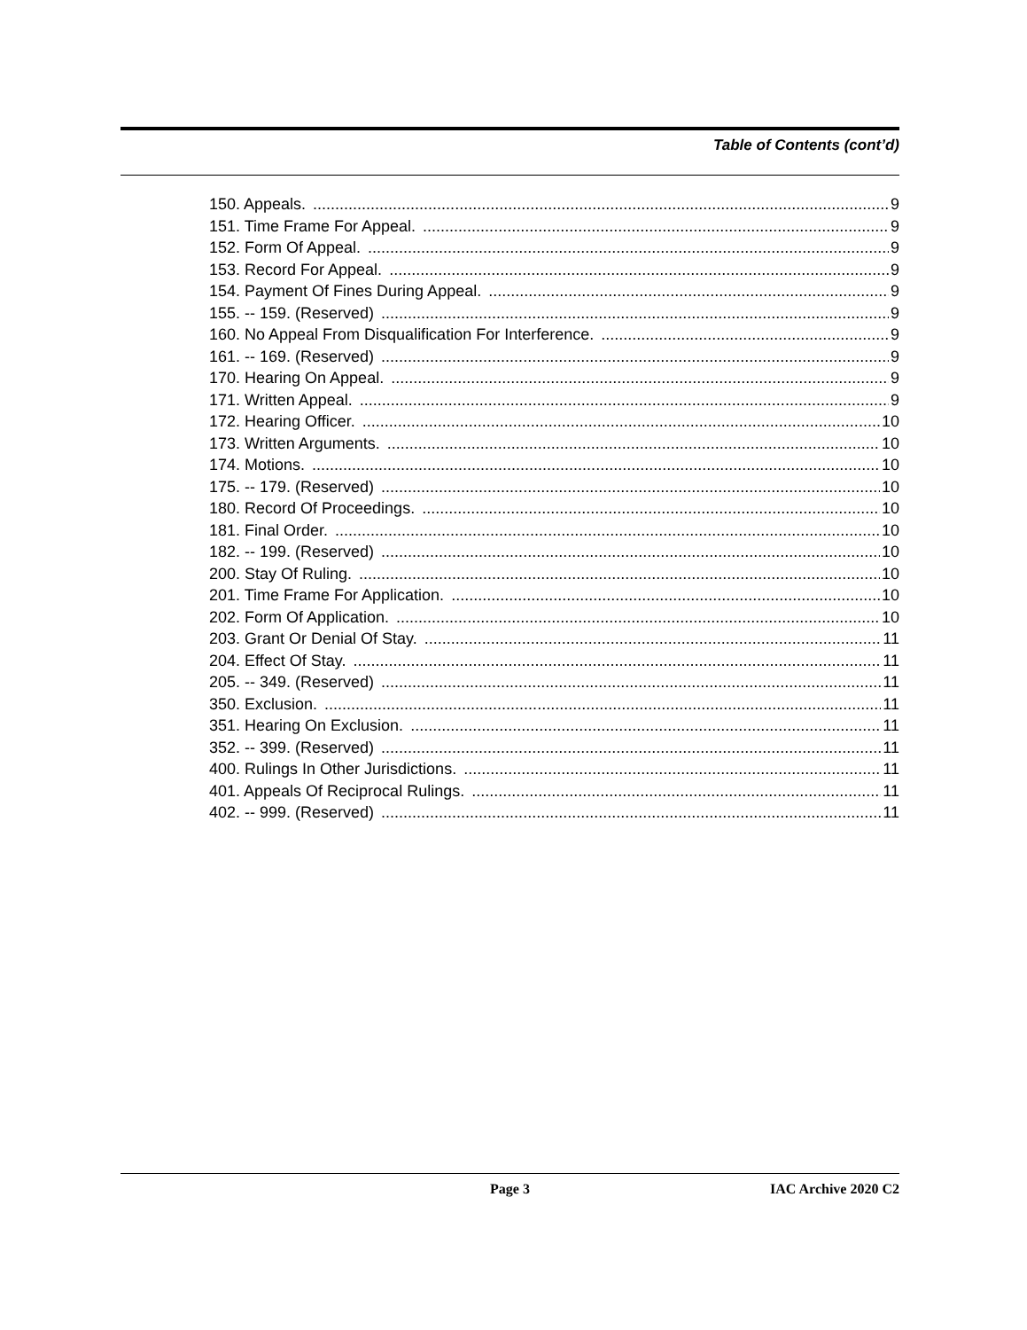Table of Contents (cont’d)
150. Appeals. 9
151. Time Frame For Appeal. 9
152. Form Of Appeal. 9
153. Record For Appeal. 9
154. Payment Of Fines During Appeal. 9
155. -- 159. (Reserved) 9
160. No Appeal From Disqualification For Interference. 9
161. -- 169. (Reserved) 9
170. Hearing On Appeal. 9
171. Written Appeal. 9
172. Hearing Officer. 10
173. Written Arguments. 10
174. Motions. 10
175. -- 179. (Reserved) 10
180. Record Of Proceedings. 10
181. Final Order. 10
182. -- 199. (Reserved) 10
200. Stay Of Ruling. 10
201. Time Frame For Application. 10
202. Form Of Application. 10
203. Grant Or Denial Of Stay. 11
204. Effect Of Stay. 11
205. -- 349. (Reserved) 11
350. Exclusion. 11
351. Hearing On Exclusion. 11
352. -- 399. (Reserved) 11
400. Rulings In Other Jurisdictions. 11
401. Appeals Of Reciprocal Rulings. 11
402. -- 999. (Reserved) 11
Page 3 IAC Archive 2020 C2